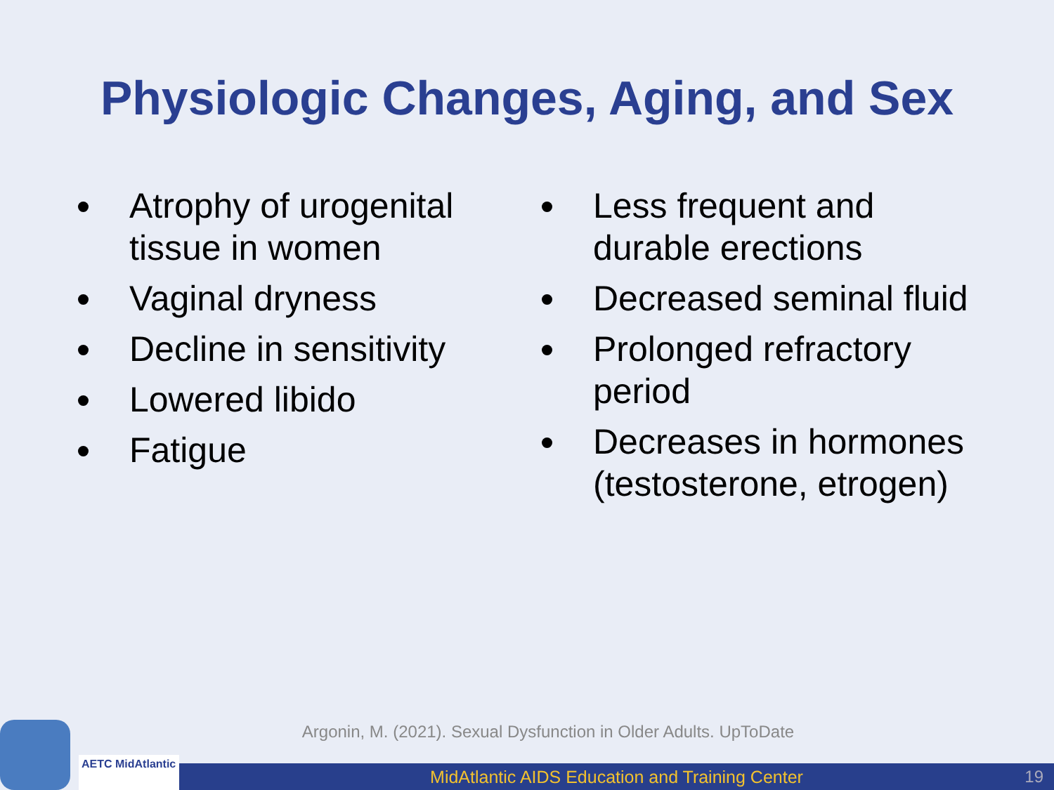Physiologic Changes, Aging, and Sex
Atrophy of urogenital tissue in women
Vaginal dryness
Decline in sensitivity
Lowered libido
Fatigue
Less frequent and durable erections
Decreased seminal fluid
Prolonged refractory period
Decreases in hormones (testosterone, etrogen)
Argonin, M. (2021). Sexual Dysfunction in Older Adults. UpToDate
AETC MidAtlantic
MidAtlantic AIDS Education and Training Center 19